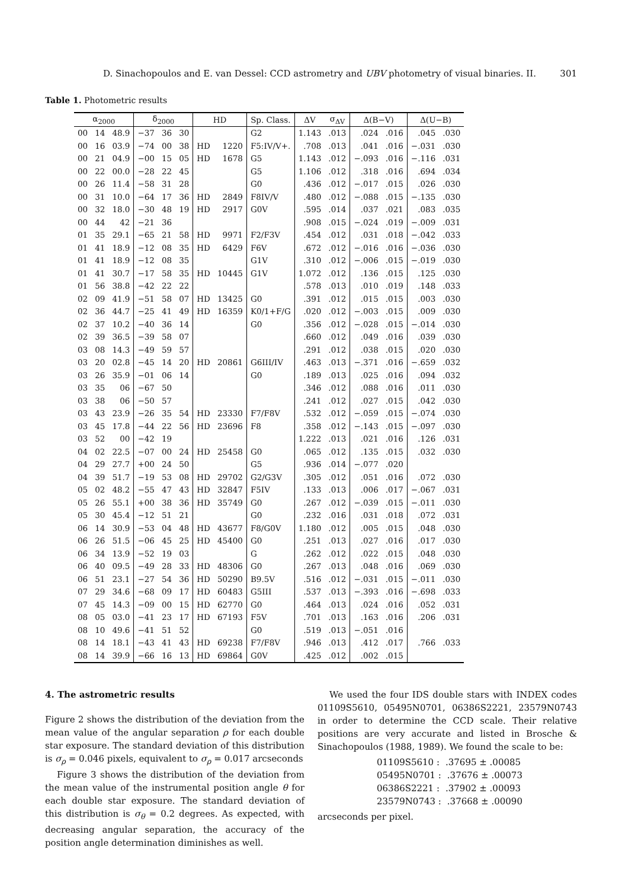D. Sinachopoulos and E. van Dessel: CCD astrometry and UBV photometry of visual binaries. II. 301
Table 1. Photometric results
| α<sub>2000</sub> | | | δ<sub>2000</sub> | | | HD | | Sp. Class. | ΔV | σ<sub>ΔV</sub> | Δ(B−V) | | Δ(U−B) | |
| --- | --- | --- | --- | --- | --- | --- | --- | --- | --- | --- | --- | --- | --- | --- |
| 00 | 14 | 48.9 | −37 | 36 | 30 | | | G2 | 1.143 | .013 | .024 | .016 | .045 | .030 |
| 00 | 16 | 03.9 | −74 | 00 | 38 | HD | 1220 | F5:IV/V+. | .708 | .013 | .041 | .016 | −.031 | .030 |
| 00 | 21 | 04.9 | −00 | 15 | 05 | HD | 1678 | G5 | 1.143 | .012 | −.093 | .016 | −.116 | .031 |
| 00 | 22 | 00.0 | −28 | 22 | 45 | | | G5 | 1.106 | .012 | .318 | .016 | .694 | .034 |
| 00 | 26 | 11.4 | −58 | 31 | 28 | | | G0 | .436 | .012 | −.017 | .015 | .026 | .030 |
| 00 | 31 | 10.0 | −64 | 17 | 36 | HD | 2849 | F8IV/V | .480 | .012 | −.088 | .015 | −.135 | .030 |
| 00 | 32 | 18.0 | −30 | 48 | 19 | HD | 2917 | G0V | .595 | .014 | .037 | .021 | .083 | .035 |
| 00 | 44 | 42 | −21 | 36 | | | | | .908 | .015 | −.024 | .019 | −.009 | .031 |
| 01 | 35 | 29.1 | −65 | 21 | 58 | HD | 9971 | F2/F3V | .454 | .012 | .031 | .018 | −.042 | .033 |
| 01 | 41 | 18.9 | −12 | 08 | 35 | HD | 6429 | F6V | .672 | .012 | −.016 | .016 | −.036 | .030 |
| 01 | 41 | 18.9 | −12 | 08 | 35 | | | G1V | .310 | .012 | −.006 | .015 | −.019 | .030 |
| 01 | 41 | 30.7 | −17 | 58 | 35 | HD | 10445 | G1V | 1.072 | .012 | .136 | .015 | .125 | .030 |
| 01 | 56 | 38.8 | −42 | 22 | 22 | | | | .578 | .013 | .010 | .019 | .148 | .033 |
| 02 | 09 | 41.9 | −51 | 58 | 07 | HD | 13425 | G0 | .391 | .012 | .015 | .015 | .003 | .030 |
| 02 | 36 | 44.7 | −25 | 41 | 49 | HD | 16359 | K0/1+F/G | .020 | .012 | −.003 | .015 | .009 | .030 |
| 02 | 37 | 10.2 | −40 | 36 | 14 | | | G0 | .356 | .012 | −.028 | .015 | −.014 | .030 |
| 02 | 39 | 36.5 | −39 | 58 | 07 | | | | .660 | .012 | .049 | .016 | .039 | .030 |
| 03 | 08 | 14.3 | −49 | 59 | 57 | | | | .291 | .012 | .038 | .015 | .020 | .030 |
| 03 | 20 | 02.8 | −45 | 14 | 20 | HD | 20861 | G6III/IV | .463 | .013 | −.371 | .016 | −.659 | .032 |
| 03 | 26 | 35.9 | −01 | 06 | 14 | | | G0 | .189 | .013 | .025 | .016 | .094 | .032 |
| 03 | 35 | 06 | −67 | 50 | | | | | .346 | .012 | .088 | .016 | .011 | .030 |
| 03 | 38 | 06 | −50 | 57 | | | | | .241 | .012 | .027 | .015 | .042 | .030 |
| 03 | 43 | 23.9 | −26 | 35 | 54 | HD | 23330 | F7/F8V | .532 | .012 | −.059 | .015 | −.074 | .030 |
| 03 | 45 | 17.8 | −44 | 22 | 56 | HD | 23696 | F8 | .358 | .012 | −.143 | .015 | −.097 | .030 |
| 03 | 52 | 00 | −42 | 19 | | | | | 1.222 | .013 | .021 | .016 | .126 | .031 |
| 04 | 02 | 22.5 | −07 | 00 | 24 | HD | 25458 | G0 | .065 | .012 | .135 | .015 | .032 | .030 |
| 04 | 29 | 27.7 | +00 | 24 | 50 | | | G5 | .936 | .014 | −.077 | .020 | | |
| 04 | 39 | 51.7 | −19 | 53 | 08 | HD | 29702 | G2/G3V | .305 | .012 | .051 | .016 | .072 | .030 |
| 05 | 02 | 48.2 | −55 | 47 | 43 | HD | 32847 | F5IV | .133 | .013 | .006 | .017 | −.067 | .031 |
| 05 | 26 | 55.1 | +00 | 38 | 36 | HD | 35749 | G0 | .267 | .012 | −.039 | .015 | −.011 | .030 |
| 05 | 30 | 45.4 | −12 | 51 | 21 | | | G0 | .232 | .016 | .031 | .018 | .072 | .031 |
| 06 | 14 | 30.9 | −53 | 04 | 48 | HD | 43677 | F8/G0V | 1.180 | .012 | .005 | .015 | .048 | .030 |
| 06 | 26 | 51.5 | −06 | 45 | 25 | HD | 45400 | G0 | .251 | .013 | .027 | .016 | .017 | .030 |
| 06 | 34 | 13.9 | −52 | 19 | 03 | | | G | .262 | .012 | .022 | .015 | .048 | .030 |
| 06 | 40 | 09.5 | −49 | 28 | 33 | HD | 48306 | G0 | .267 | .013 | .048 | .016 | .069 | .030 |
| 06 | 51 | 23.1 | −27 | 54 | 36 | HD | 50290 | B9.5V | .516 | .012 | −.031 | .015 | −.011 | .030 |
| 07 | 29 | 34.6 | −68 | 09 | 17 | HD | 60483 | G5III | .537 | .013 | −.393 | .016 | −.698 | .033 |
| 07 | 45 | 14.3 | −09 | 00 | 15 | HD | 62770 | G0 | .464 | .013 | .024 | .016 | .052 | .031 |
| 08 | 05 | 03.0 | −41 | 23 | 17 | HD | 67193 | F5V | .701 | .013 | .163 | .016 | .206 | .031 |
| 08 | 10 | 49.6 | −41 | 51 | 52 | | | G0 | .519 | .013 | −.051 | .016 | | |
| 08 | 14 | 18.1 | −43 | 41 | 43 | HD | 69238 | F7/F8V | .946 | .013 | .412 | .017 | .766 | .033 |
| 08 | 14 | 39.9 | −66 | 16 | 13 | HD | 69864 | G0V | .425 | .012 | .002 | .015 | | |
4. The astrometric results
Figure 2 shows the distribution of the deviation from the mean value of the angular separation ρ for each double star exposure. The standard deviation of this distribution is σ<sub>ρ</sub> = 0.046 pixels, equivalent to σ<sub>ρ</sub> = 0.017 arcseconds
Figure 3 shows the distribution of the deviation from the mean value of the instrumental position angle θ for each double star exposure. The standard deviation of this distribution is σ<sub>θ</sub> = 0.2 degrees. As expected, with decreasing angular separation, the accuracy of the position angle determination diminishes as well.
We used the four IDS double stars with INDEX codes 01109S5610, 05495N0701, 06386S2221, 23579N0743 in order to determine the CCD scale. Their relative positions are very accurate and listed in Brosche & Sinachopoulos (1988, 1989). We found the scale to be:
01109S5610 :.37695 ± .00085
05495N0701 :.37676 ± .00073
06386S2221 :.37902 ± .00093
23579N0743 :.37668 ± .00090
arcseconds per pixel.